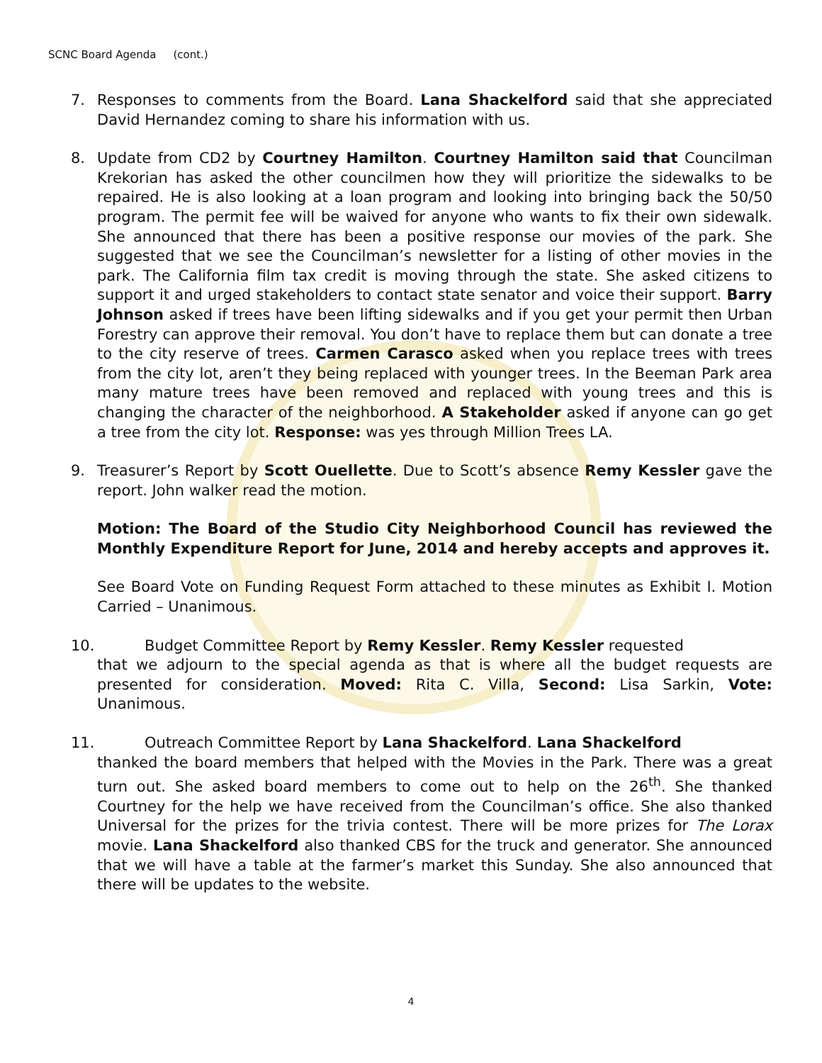SCNC Board Agenda (cont.)
7. Responses to comments from the Board. Lana Shackelford said that she appreciated David Hernandez coming to share his information with us.
8. Update from CD2 by Courtney Hamilton. Courtney Hamilton said that Councilman Krekorian has asked the other councilmen how they will prioritize the sidewalks to be repaired. He is also looking at a loan program and looking into bringing back the 50/50 program. The permit fee will be waived for anyone who wants to fix their own sidewalk. She announced that there has been a positive response our movies of the park. She suggested that we see the Councilman’s newsletter for a listing of other movies in the park. The California film tax credit is moving through the state. She asked citizens to support it and urged stakeholders to contact state senator and voice their support. Barry Johnson asked if trees have been lifting sidewalks and if you get your permit then Urban Forestry can approve their removal. You don’t have to replace them but can donate a tree to the city reserve of trees. Carmen Carasco asked when you replace trees with trees from the city lot, aren’t they being replaced with younger trees. In the Beeman Park area many mature trees have been removed and replaced with young trees and this is changing the character of the neighborhood. A Stakeholder asked if anyone can go get a tree from the city lot. Response: was yes through Million Trees LA.
9. Treasurer’s Report by Scott Ouellette. Due to Scott’s absence Remy Kessler gave the report. John walker read the motion.
Motion: The Board of the Studio City Neighborhood Council has reviewed the Monthly Expenditure Report for June, 2014 and hereby accepts and approves it.
See Board Vote on Funding Request Form attached to these minutes as Exhibit I. Motion Carried – Unanimous.
10. Budget Committee Report by Remy Kessler. Remy Kessler requested
that we adjourn to the special agenda as that is where all the budget requests are presented for consideration. Moved: Rita C. Villa, Second: Lisa Sarkin, Vote: Unanimous.
11. Outreach Committee Report by Lana Shackelford. Lana Shackelford
thanked the board members that helped with the Movies in the Park. There was a great turn out. She asked board members to come out to help on the 26<sup>th</sup>. She thanked Courtney for the help we have received from the Councilman’s office. She also thanked Universal for the prizes for the trivia contest. There will be more prizes for The Lorax movie. Lana Shackelford also thanked CBS for the truck and generator. She announced that we will have a table at the farmer’s market this Sunday. She also announced that there will be updates to the website.
4